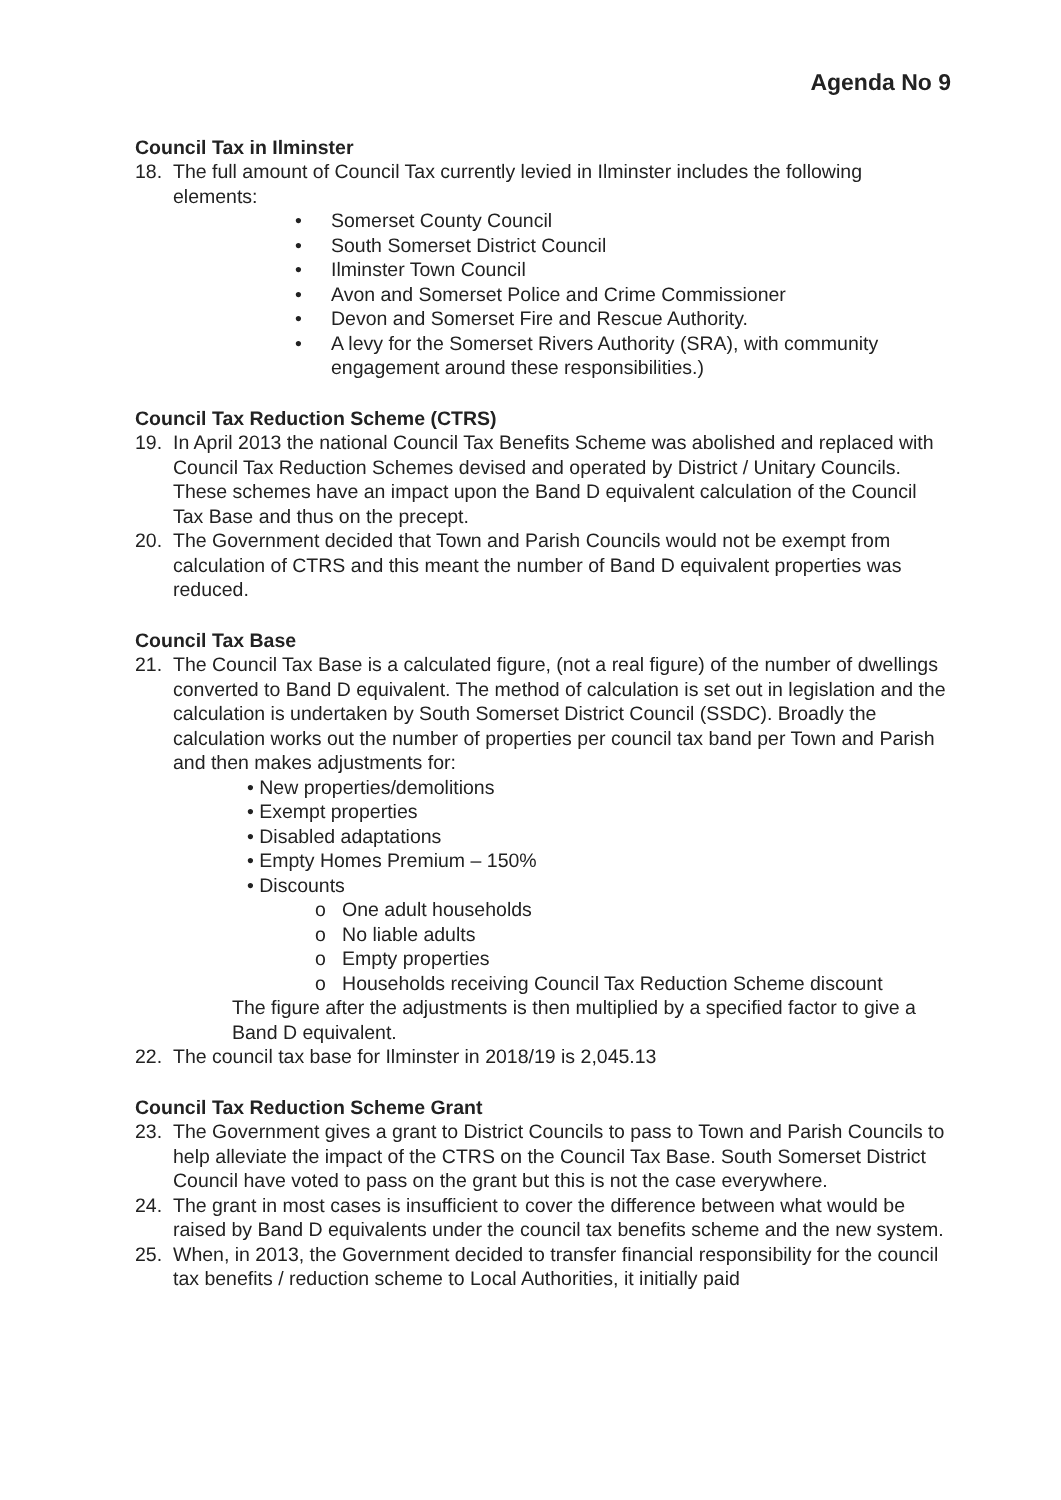Agenda No 9
Council Tax in Ilminster
18. The full amount of Council Tax currently levied in Ilminster includes the following elements:
• Somerset County Council
• South Somerset District Council
• Ilminster Town Council
• Avon and Somerset Police and Crime Commissioner
• Devon and Somerset Fire and Rescue Authority.
• A levy for the Somerset Rivers Authority (SRA), with community engagement around these responsibilities.)
Council Tax Reduction Scheme (CTRS)
19. In April 2013 the national Council Tax Benefits Scheme was abolished and replaced with Council Tax Reduction Schemes devised and operated by District / Unitary Councils. These schemes have an impact upon the Band D equivalent calculation of the Council Tax Base and thus on the precept.
20. The Government decided that Town and Parish Councils would not be exempt from calculation of CTRS and this meant the number of Band D equivalent properties was reduced.
Council Tax Base
21. The Council Tax Base is a calculated figure, (not a real figure) of the number of dwellings converted to Band D equivalent. The method of calculation is set out in legislation and the calculation is undertaken by South Somerset District Council (SSDC). Broadly the calculation works out the number of properties per council tax band per Town and Parish and then makes adjustments for:
• New properties/demolitions
• Exempt properties
• Disabled adaptations
• Empty Homes Premium – 150%
• Discounts
o One adult households
o No liable adults
o Empty properties
o Households receiving Council Tax Reduction Scheme discount
The figure after the adjustments is then multiplied by a specified factor to give a Band D equivalent.
22. The council tax base for Ilminster in 2018/19 is 2,045.13
Council Tax Reduction Scheme Grant
23. The Government gives a grant to District Councils to pass to Town and Parish Councils to help alleviate the impact of the CTRS on the Council Tax Base. South Somerset District Council have voted to pass on the grant but this is not the case everywhere.
24. The grant in most cases is insufficient to cover the difference between what would be raised by Band D equivalents under the council tax benefits scheme and the new system.
25. When, in 2013, the Government decided to transfer financial responsibility for the council tax benefits / reduction scheme to Local Authorities, it initially paid